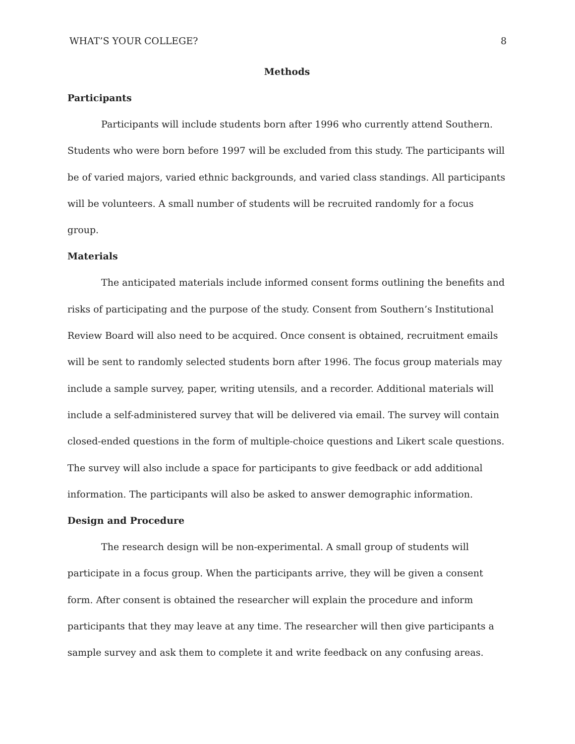WHAT’S YOUR COLLEGE? 8
Methods
Participants
Participants will include students born after 1996 who currently attend Southern. Students who were born before 1997 will be excluded from this study. The participants will be of varied majors, varied ethnic backgrounds, and varied class standings. All participants will be volunteers. A small number of students will be recruited randomly for a focus group.
Materials
The anticipated materials include informed consent forms outlining the benefits and risks of participating and the purpose of the study. Consent from Southern’s Institutional Review Board will also need to be acquired. Once consent is obtained, recruitment emails will be sent to randomly selected students born after 1996. The focus group materials may include a sample survey, paper, writing utensils, and a recorder. Additional materials will include a self-administered survey that will be delivered via email. The survey will contain closed-ended questions in the form of multiple-choice questions and Likert scale questions. The survey will also include a space for participants to give feedback or add additional information. The participants will also be asked to answer demographic information.
Design and Procedure
The research design will be non-experimental. A small group of students will participate in a focus group. When the participants arrive, they will be given a consent form. After consent is obtained the researcher will explain the procedure and inform participants that they may leave at any time. The researcher will then give participants a sample survey and ask them to complete it and write feedback on any confusing areas.